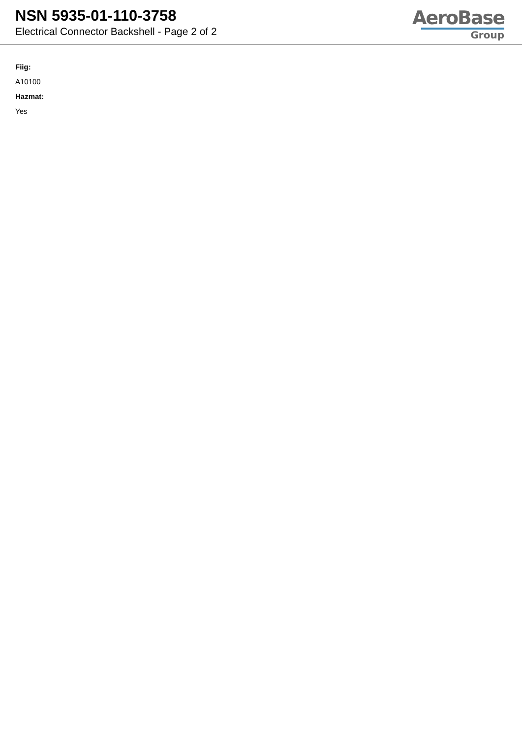NSN 5935-01-110-3758
Electrical Connector Backshell - Page 2 of 2
AeroBase
Group
Fiig:
A10100
Hazmat:
Yes